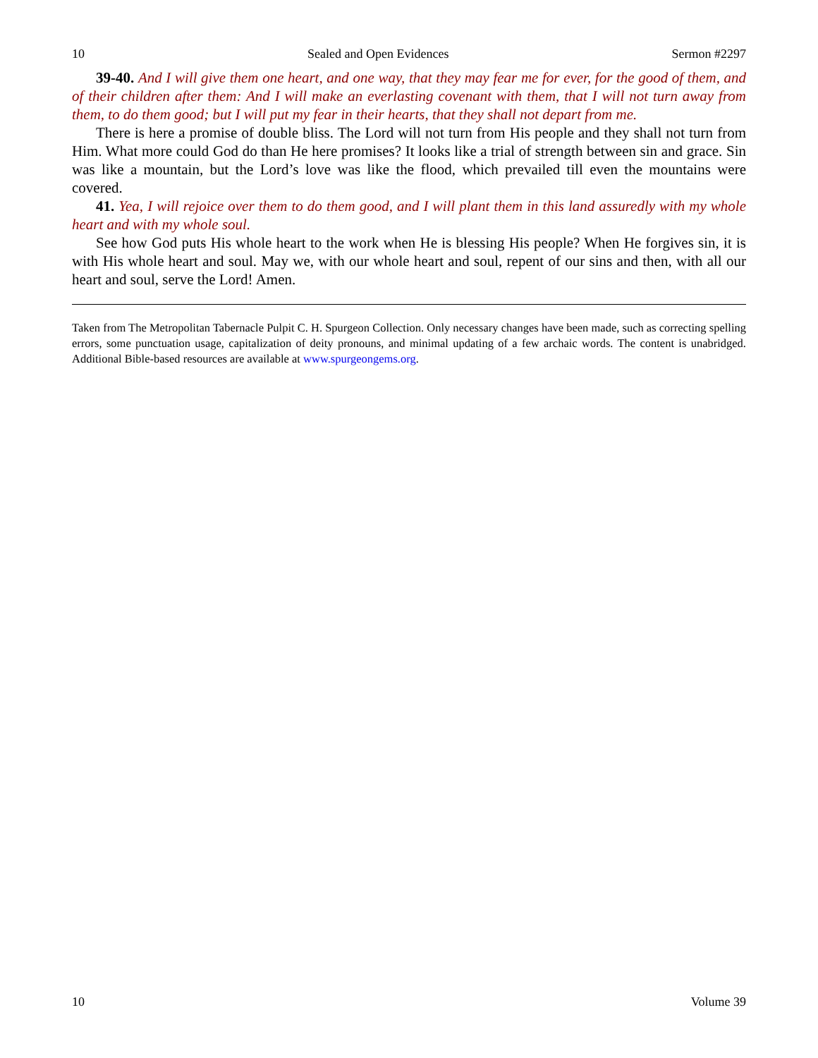10 Sealed and Open Evidences Sermon #2297
39-40. And I will give them one heart, and one way, that they may fear me for ever, for the good of them, and of their children after them: And I will make an everlasting covenant with them, that I will not turn away from them, to do them good; but I will put my fear in their hearts, that they shall not depart from me.
There is here a promise of double bliss. The Lord will not turn from His people and they shall not turn from Him. What more could God do than He here promises? It looks like a trial of strength between sin and grace. Sin was like a mountain, but the Lord’s love was like the flood, which prevailed till even the mountains were covered.
41. Yea, I will rejoice over them to do them good, and I will plant them in this land assuredly with my whole heart and with my whole soul.
See how God puts His whole heart to the work when He is blessing His people? When He forgives sin, it is with His whole heart and soul. May we, with our whole heart and soul, repent of our sins and then, with all our heart and soul, serve the Lord! Amen.
Taken from The Metropolitan Tabernacle Pulpit C. H. Spurgeon Collection. Only necessary changes have been made, such as correcting spelling errors, some punctuation usage, capitalization of deity pronouns, and minimal updating of a few archaic words. The content is unabridged. Additional Bible-based resources are available at www.spurgeongems.org.
10 Volume 39